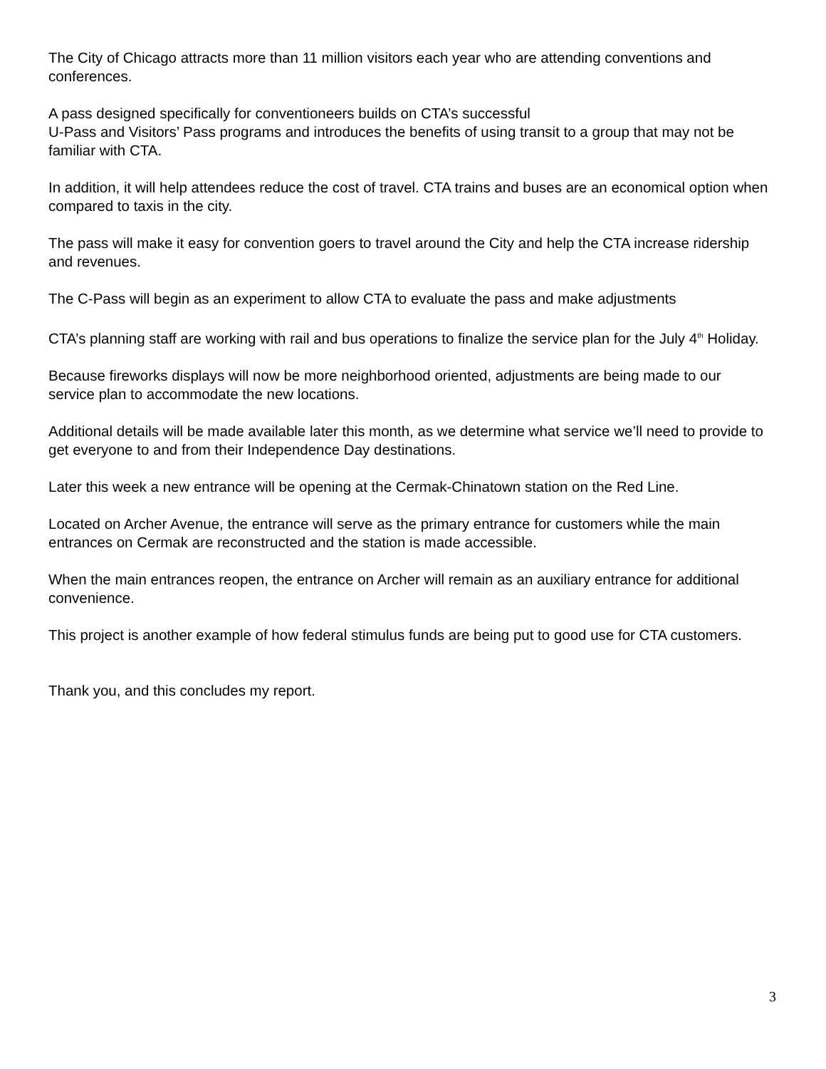The City of Chicago attracts more than 11 million visitors each year who are attending conventions and conferences.
A pass designed specifically for conventioneers builds on CTA’s successful
U-Pass and Visitors’ Pass programs and introduces the benefits of using transit to a group that may not be familiar with CTA.
In addition, it will help attendees reduce the cost of travel. CTA trains and buses are an economical option when compared to taxis in the city.
The pass will make it easy for convention goers to travel around the City and help the CTA increase ridership and revenues.
The C-Pass will begin as an experiment to allow CTA to evaluate the pass and make adjustments
CTA’s planning staff are working with rail and bus operations to finalize the service plan for the July 4<sup>th</sup> Holiday.
Because fireworks displays will now be more neighborhood oriented, adjustments are being made to our service plan to accommodate the new locations.
Additional details will be made available later this month, as we determine what service we’ll need to provide to get everyone to and from their Independence Day destinations.
Later this week a new entrance will be opening at the Cermak-Chinatown station on the Red Line.
Located on Archer Avenue, the entrance will serve as the primary entrance for customers while the main entrances on Cermak are reconstructed and the station is made accessible.
When the main entrances reopen, the entrance on Archer will remain as an auxiliary entrance for additional convenience.
This project is another example of how federal stimulus funds are being put to good use for CTA customers.
Thank you, and this concludes my report.
3